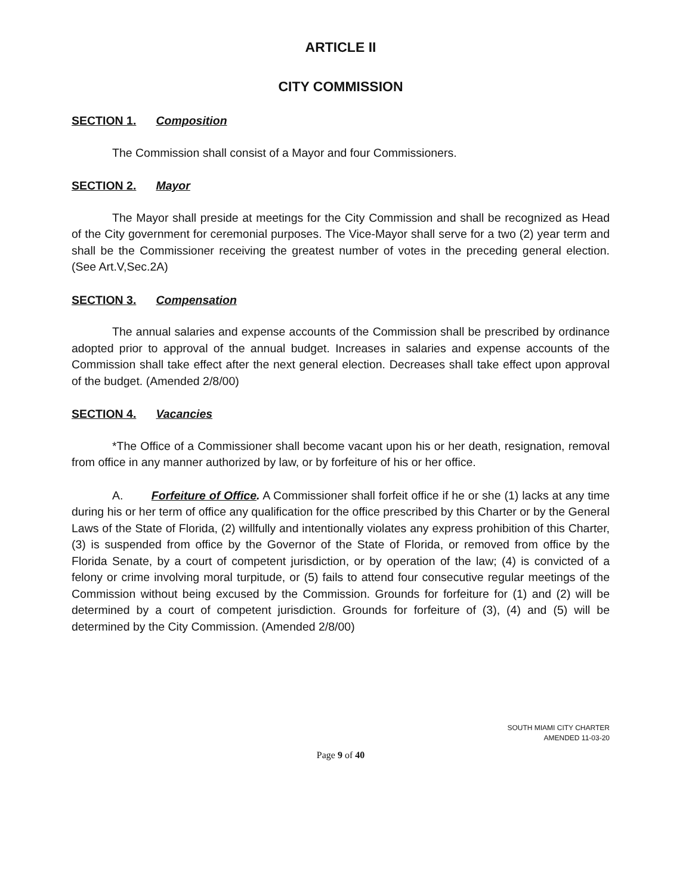ARTICLE II
CITY COMMISSION
SECTION 1. Composition
The Commission shall consist of a Mayor and four Commissioners.
SECTION 2. Mayor
The Mayor shall preside at meetings for the City Commission and shall be recognized as Head of the City government for ceremonial purposes. The Vice-Mayor shall serve for a two (2) year term and shall be the Commissioner receiving the greatest number of votes in the preceding general election. (See Art.V,Sec.2A)
SECTION 3. Compensation
The annual salaries and expense accounts of the Commission shall be prescribed by ordinance adopted prior to approval of the annual budget. Increases in salaries and expense accounts of the Commission shall take effect after the next general election. Decreases shall take effect upon approval of the budget. (Amended 2/8/00)
SECTION 4. Vacancies
*The Office of a Commissioner shall become vacant upon his or her death, resignation, removal from office in any manner authorized by law, or by forfeiture of his or her office.
A. Forfeiture of Office. A Commissioner shall forfeit office if he or she (1) lacks at any time during his or her term of office any qualification for the office prescribed by this Charter or by the General Laws of the State of Florida, (2) willfully and intentionally violates any express prohibition of this Charter, (3) is suspended from office by the Governor of the State of Florida, or removed from office by the Florida Senate, by a court of competent jurisdiction, or by operation of the law; (4) is convicted of a felony or crime involving moral turpitude, or (5) fails to attend four consecutive regular meetings of the Commission without being excused by the Commission. Grounds for forfeiture for (1) and (2) will be determined by a court of competent jurisdiction. Grounds for forfeiture of (3), (4) and (5) will be determined by the City Commission. (Amended 2/8/00)
SOUTH MIAMI CITY CHARTER
AMENDED 11-03-20
Page 9 of 40